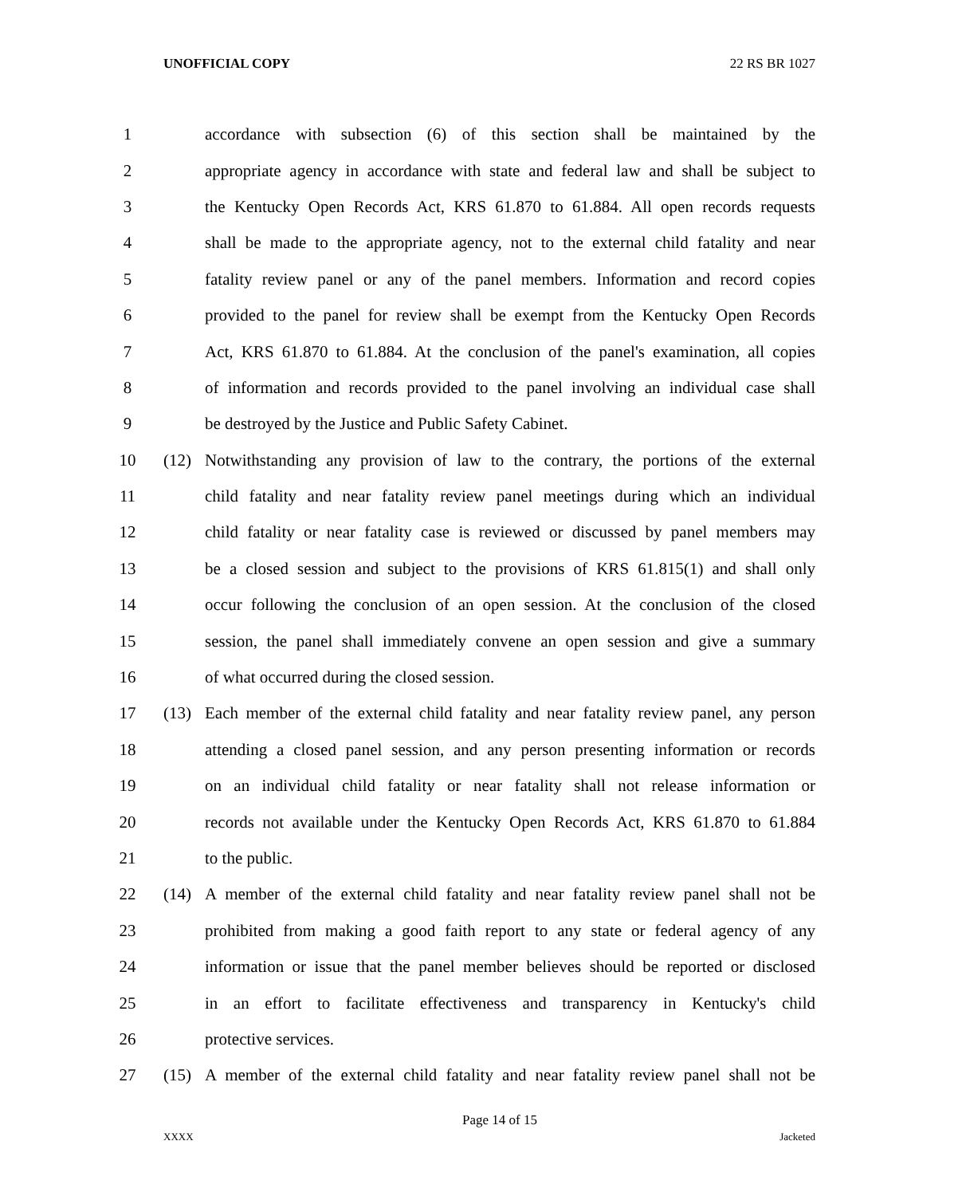UNOFFICIAL COPY 22 RS BR 1027
1 accordance with subsection (6) of this section shall be maintained by the
2 appropriate agency in accordance with state and federal law and shall be subject to
3 the Kentucky Open Records Act, KRS 61.870 to 61.884. All open records requests
4 shall be made to the appropriate agency, not to the external child fatality and near
5 fatality review panel or any of the panel members. Information and record copies
6 provided to the panel for review shall be exempt from the Kentucky Open Records
7 Act, KRS 61.870 to 61.884. At the conclusion of the panel's examination, all copies
8 of information and records provided to the panel involving an individual case shall
9 be destroyed by the Justice and Public Safety Cabinet.
10 (12) Notwithstanding any provision of law to the contrary, the portions of the external
11 child fatality and near fatality review panel meetings during which an individual
12 child fatality or near fatality case is reviewed or discussed by panel members may
13 be a closed session and subject to the provisions of KRS 61.815(1) and shall only
14 occur following the conclusion of an open session. At the conclusion of the closed
15 session, the panel shall immediately convene an open session and give a summary
16 of what occurred during the closed session.
17 (13) Each member of the external child fatality and near fatality review panel, any person
18 attending a closed panel session, and any person presenting information or records
19 on an individual child fatality or near fatality shall not release information or
20 records not available under the Kentucky Open Records Act, KRS 61.870 to 61.884
21 to the public.
22 (14) A member of the external child fatality and near fatality review panel shall not be
23 prohibited from making a good faith report to any state or federal agency of any
24 information or issue that the panel member believes should be reported or disclosed
25 in an effort to facilitate effectiveness and transparency in Kentucky's child
26 protective services.
27 (15) A member of the external child fatality and near fatality review panel shall not be
Page 14 of 15
XXXX Jacketed